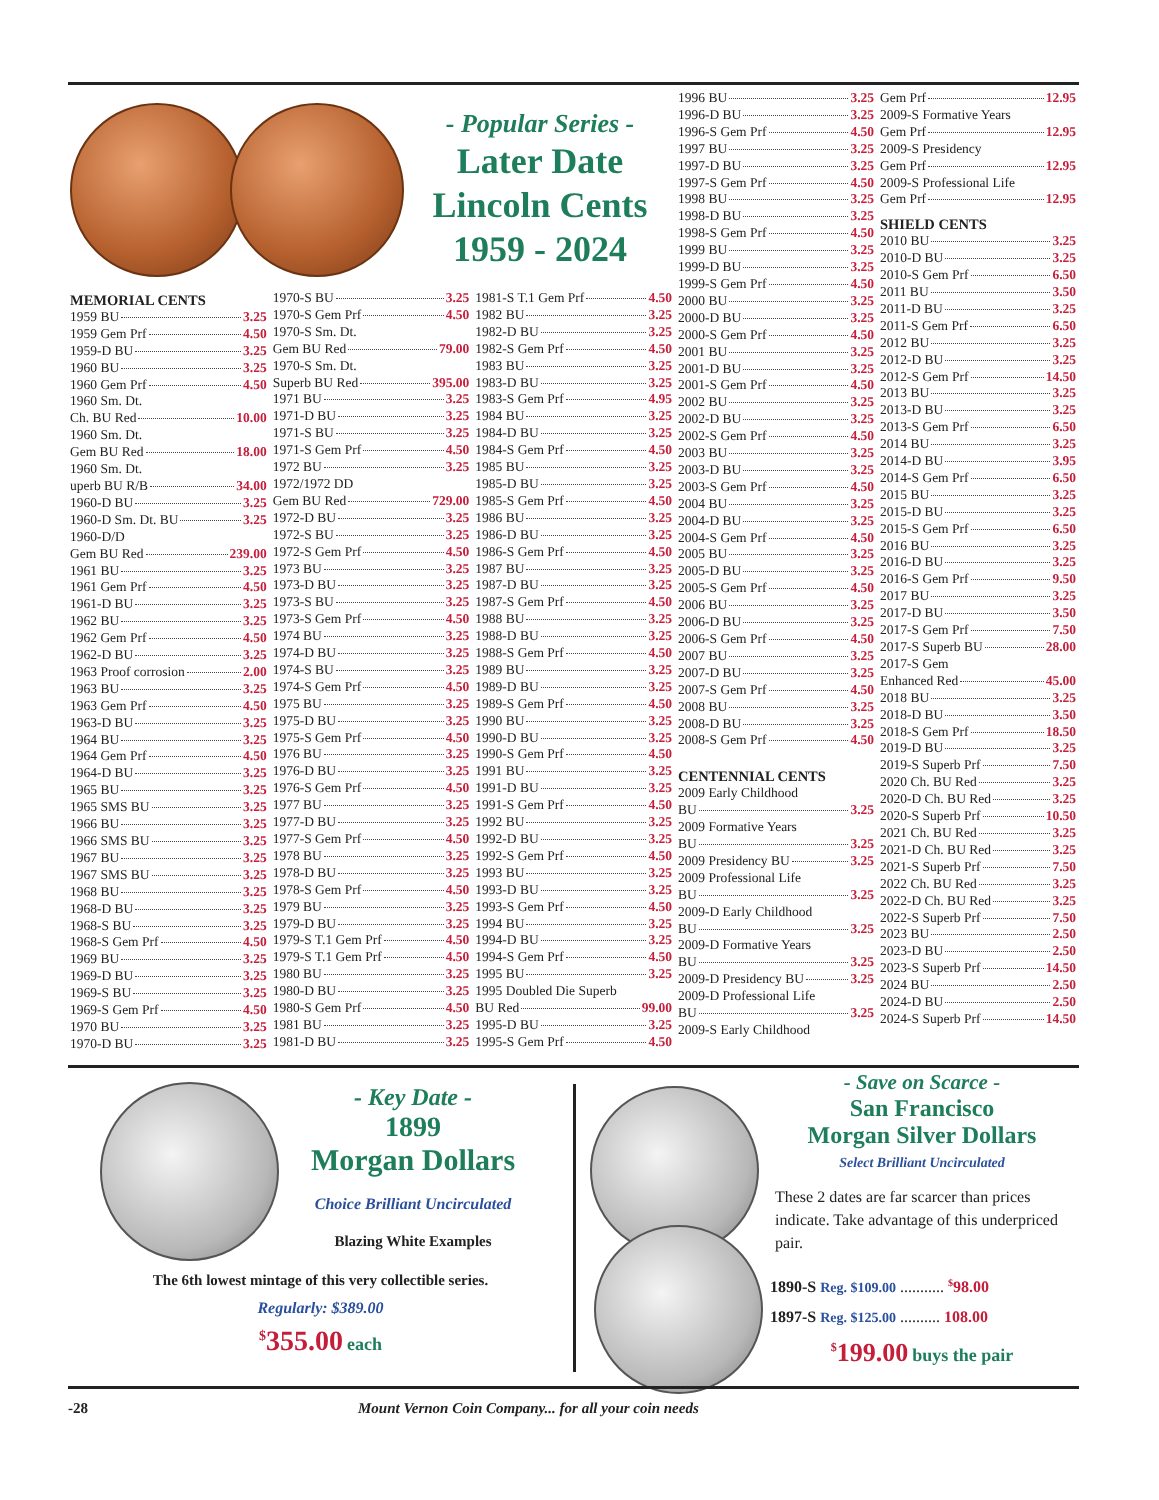- Popular Series -
Later Date
Lincoln Cents
1959 - 2024
MEMORIAL CENTS
1959 BU 3.25
1959 Gem Prf 4.50
1959-D BU 3.25
1960 BU 3.25
1960 Gem Prf 4.50
1960 Sm. Dt.
Ch. BU Red 10.00
1960 Sm. Dt.
Gem BU Red 18.00
1960 Sm. Dt.
uperb BU R/B 34.00
1960-D BU 3.25
1960-D Sm. Dt. BU 3.25
1960-D/D
Gem BU Red 239.00
1961 BU 3.25
1961 Gem Prf 4.50
1961-D BU 3.25
1962 BU 3.25
1962 Gem Prf 4.50
1962-D BU 3.25
1963 Proof corrosion 2.00
1963 BU 3.25
1963 Gem Prf 4.50
1963-D BU 3.25
1964 BU 3.25
1964 Gem Prf 4.50
1964-D BU 3.25
1965 BU 3.25
1965 SMS BU 3.25
1966 BU 3.25
1966 SMS BU 3.25
1967 BU 3.25
1967 SMS BU 3.25
1968 BU 3.25
1968-D BU 3.25
1968-S BU 3.25
1968-S Gem Prf 4.50
1969 BU 3.25
1969-D BU 3.25
1969-S BU 3.25
1969-S Gem Prf 4.50
1970 BU 3.25
1970-D BU 3.25
1970-S BU 3.25
1970-S Gem Prf 4.50
1970-S Sm. Dt.
Gem BU Red 79.00
1970-S Sm. Dt.
Superb BU Red 395.00
1971 BU 3.25
1971-D BU 3.25
1971-S BU 3.25
1971-S Gem Prf 4.50
1972 BU 3.25
1972/1972 DD
Gem BU Red 729.00
1972-D BU 3.25
1972-S BU 3.25
1972-S Gem Prf 4.50
1973 BU 3.25
1973-D BU 3.25
1973-S BU 3.25
1973-S Gem Prf 4.50
1974 BU 3.25
1974-D BU 3.25
1974-S BU 3.25
1974-S Gem Prf 4.50
1975 BU 3.25
1975-D BU 3.25
1975-S Gem Prf 4.50
1976 BU 3.25
1976-D BU 3.25
1976-S Gem Prf 4.50
1977 BU 3.25
1977-D BU 3.25
1977-S Gem Prf 4.50
1978 BU 3.25
1978-D BU 3.25
1978-S Gem Prf 4.50
1979 BU 3.25
1979-D BU 3.25
1979-S T.1 Gem Prf 4.50
1979-S T.1 Gem Prf 4.50
1980 BU 3.25
1980-D BU 3.25
1980-S Gem Prf 4.50
1981 BU 3.25
1981-D BU 3.25
1981-S T.1 Gem Prf 4.50
1982 BU 3.25
1982-D BU 3.25
1982-S Gem Prf 4.50
1983 BU 3.25
1983-D BU 3.25
1983-S Gem Prf 4.95
1984 BU 3.25
1984-D BU 3.25
1984-S Gem Prf 4.50
1985 BU 3.25
1985-D BU 3.25
1985-S Gem Prf 4.50
1986 BU 3.25
1986-D BU 3.25
1986-S Gem Prf 4.50
1987 BU 3.25
1987-D BU 3.25
1987-S Gem Prf 4.50
1988 BU 3.25
1988-D BU 3.25
1988-S Gem Prf 4.50
1989 BU 3.25
1989-D BU 3.25
1989-S Gem Prf 4.50
1990 BU 3.25
1990-D BU 3.25
1990-S Gem Prf 4.50
1991 BU 3.25
1991-D BU 3.25
1991-S Gem Prf 4.50
1992 BU 3.25
1992-D BU 3.25
1992-S Gem Prf 4.50
1993 BU 3.25
1993-D BU 3.25
1993-S Gem Prf 4.50
1994 BU 3.25
1994-D BU 3.25
1994-S Gem Prf 4.50
1995 BU 3.25
1995 Doubled Die Superb
BU Red 99.00
1995-D BU 3.25
1995-S Gem Prf 4.50
1996 BU 3.25
1996-D BU 3.25
1996-S Gem Prf 4.50
1997 BU 3.25
1997-D BU 3.25
1997-S Gem Prf 4.50
1998 BU 3.25
1998-D BU 3.25
1998-S Gem Prf 4.50
1999 BU 3.25
1999-D BU 3.25
1999-S Gem Prf 4.50
2000 BU 3.25
2000-D BU 3.25
2000-S Gem Prf 4.50
2001 BU 3.25
2001-D BU 3.25
2001-S Gem Prf 4.50
2002 BU 3.25
2002-D BU 3.25
2002-S Gem Prf 4.50
2003 BU 3.25
2003-D BU 3.25
2003-S Gem Prf 4.50
2004 BU 3.25
2004-D BU 3.25
2004-S Gem Prf 4.50
2005 BU 3.25
2005-D BU 3.25
2005-S Gem Prf 4.50
2006 BU 3.25
2006-D BU 3.25
2006-S Gem Prf 4.50
2007 BU 3.25
2007-D BU 3.25
2007-S Gem Prf 4.50
2008 BU 3.25
2008-D BU 3.25
2008-S Gem Prf 4.50
CENTENNIAL CENTS
2009 Early Childhood
BU 3.25
2009 Formative Years
BU 3.25
2009 Presidency BU 3.25
2009 Professional Life
BU 3.25
2009-D Early Childhood
BU 3.25
2009-D Formative Years
BU 3.25
2009-D Presidency BU 3.25
2009-D Professional Life
BU 3.25
2009-S Early Childhood
Gem Prf 12.95
2009-S Formative Years
Gem Prf 12.95
2009-S Presidency
Gem Prf 12.95
2009-S Professional Life
Gem Prf 12.95
SHIELD CENTS
2010 BU 3.25
2010-D BU 3.25
2010-S Gem Prf 6.50
2011 BU 3.50
2011-D BU 3.25
2011-S Gem Prf 6.50
2012 BU 3.25
2012-D BU 3.25
2012-S Gem Prf 14.50
2013 BU 3.25
2013-D BU 3.25
2013-S Gem Prf 6.50
2014 BU 3.25
2014-D BU 3.95
2014-S Gem Prf 6.50
2015 BU 3.25
2015-D BU 3.25
2015-S Gem Prf 6.50
2016 BU 3.25
2016-D BU 3.25
2016-S Gem Prf 9.50
2017 BU 3.25
2017-D BU 3.50
2017-S Gem Prf 7.50
2017-S Superb BU 28.00
2017-S Gem
Enhanced Red 45.00
2018 BU 3.25
2018-D BU 3.50
2018-S Gem Prf 18.50
2019-D BU 3.25
2019-S Superb Prf 7.50
2020 Ch. BU Red 3.25
2020-D Ch. BU Red 3.25
2020-S Superb Prf 10.50
2021 Ch. BU Red 3.25
2021-D Ch. BU Red 3.25
2021-S Superb Prf 7.50
2022 Ch. BU Red 3.25
2022-D Ch. BU Red 3.25
2022-S Superb Prf 7.50
2023 BU 2.50
2023-D BU 2.50
2023-S Superb Prf 14.50
2024 BU 2.50
2024-D BU 2.50
2024-S Superb Prf 14.50
- Key Date -
1899
Morgan Dollars
Choice Brilliant Uncirculated
Blazing White Examples
The 6th lowest mintage of this very collectible series.
Regularly: $389.00
<sup>$</sup>355.00 each
- Save on Scarce -
San Francisco
Morgan Silver Dollars
Select Brilliant Uncirculated
These 2 dates are far scarcer than prices indicate. Take advantage of this underpriced pair.
1890-S Reg. $109.00 ........... <sup>$</sup>98.00
1897-S Reg. $125.00 .......... 108.00
<sup>$</sup>199.00 buys the pair
-28 Mount Vernon Coin Company... for all your coin needs